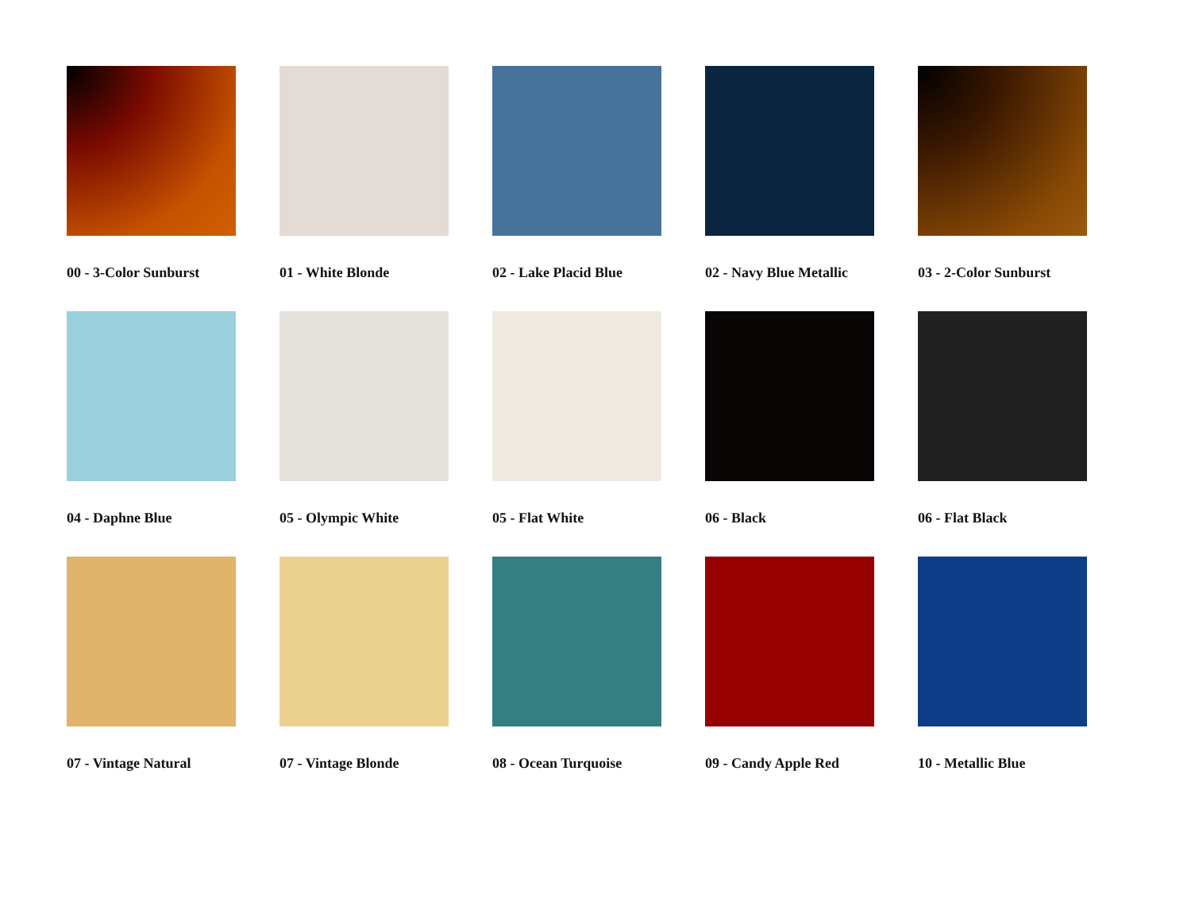00 - 3-Color Sunburst
01 - White Blonde
02 - Lake Placid Blue
02 - Navy Blue Metallic
03 - 2-Color Sunburst
04 - Daphne Blue
05 - Olympic White
05 - Flat White
06 - Black
06 - Flat Black
07 - Vintage Natural
07 - Vintage Blonde
08 - Ocean Turquoise
09 - Candy Apple Red
10 - Metallic Blue